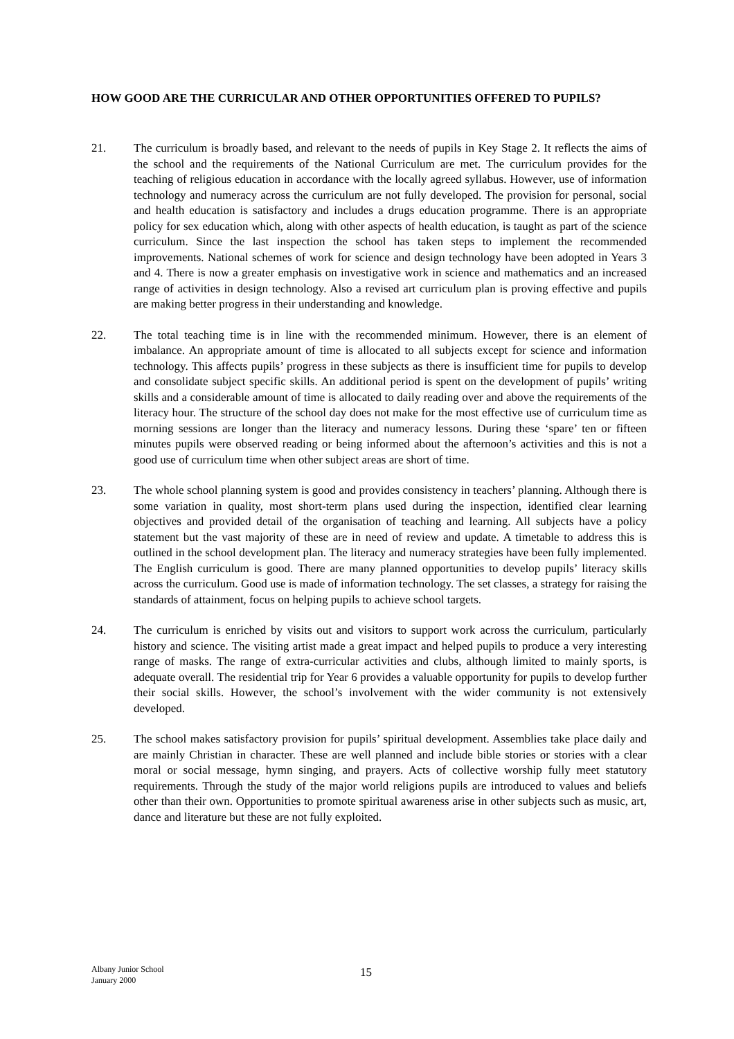HOW GOOD ARE THE CURRICULAR AND OTHER OPPORTUNITIES OFFERED TO PUPILS?
21. The curriculum is broadly based, and relevant to the needs of pupils in Key Stage 2. It reflects the aims of the school and the requirements of the National Curriculum are met. The curriculum provides for the teaching of religious education in accordance with the locally agreed syllabus. However, use of information technology and numeracy across the curriculum are not fully developed. The provision for personal, social and health education is satisfactory and includes a drugs education programme. There is an appropriate policy for sex education which, along with other aspects of health education, is taught as part of the science curriculum. Since the last inspection the school has taken steps to implement the recommended improvements. National schemes of work for science and design technology have been adopted in Years 3 and 4. There is now a greater emphasis on investigative work in science and mathematics and an increased range of activities in design technology. Also a revised art curriculum plan is proving effective and pupils are making better progress in their understanding and knowledge.
22. The total teaching time is in line with the recommended minimum. However, there is an element of imbalance. An appropriate amount of time is allocated to all subjects except for science and information technology. This affects pupils’ progress in these subjects as there is insufficient time for pupils to develop and consolidate subject specific skills. An additional period is spent on the development of pupils’ writing skills and a considerable amount of time is allocated to daily reading over and above the requirements of the literacy hour. The structure of the school day does not make for the most effective use of curriculum time as morning sessions are longer than the literacy and numeracy lessons. During these ‘spare’ ten or fifteen minutes pupils were observed reading or being informed about the afternoon’s activities and this is not a good use of curriculum time when other subject areas are short of time.
23. The whole school planning system is good and provides consistency in teachers’ planning. Although there is some variation in quality, most short-term plans used during the inspection, identified clear learning objectives and provided detail of the organisation of teaching and learning. All subjects have a policy statement but the vast majority of these are in need of review and update. A timetable to address this is outlined in the school development plan. The literacy and numeracy strategies have been fully implemented. The English curriculum is good. There are many planned opportunities to develop pupils’ literacy skills across the curriculum. Good use is made of information technology. The set classes, a strategy for raising the standards of attainment, focus on helping pupils to achieve school targets.
24. The curriculum is enriched by visits out and visitors to support work across the curriculum, particularly history and science. The visiting artist made a great impact and helped pupils to produce a very interesting range of masks. The range of extra-curricular activities and clubs, although limited to mainly sports, is adequate overall. The residential trip for Year 6 provides a valuable opportunity for pupils to develop further their social skills. However, the school’s involvement with the wider community is not extensively developed.
25. The school makes satisfactory provision for pupils’ spiritual development. Assemblies take place daily and are mainly Christian in character. These are well planned and include bible stories or stories with a clear moral or social message, hymn singing, and prayers. Acts of collective worship fully meet statutory requirements. Through the study of the major world religions pupils are introduced to values and beliefs other than their own. Opportunities to promote spiritual awareness arise in other subjects such as music, art, dance and literature but these are not fully exploited.
Albany Junior School
January 2000
15